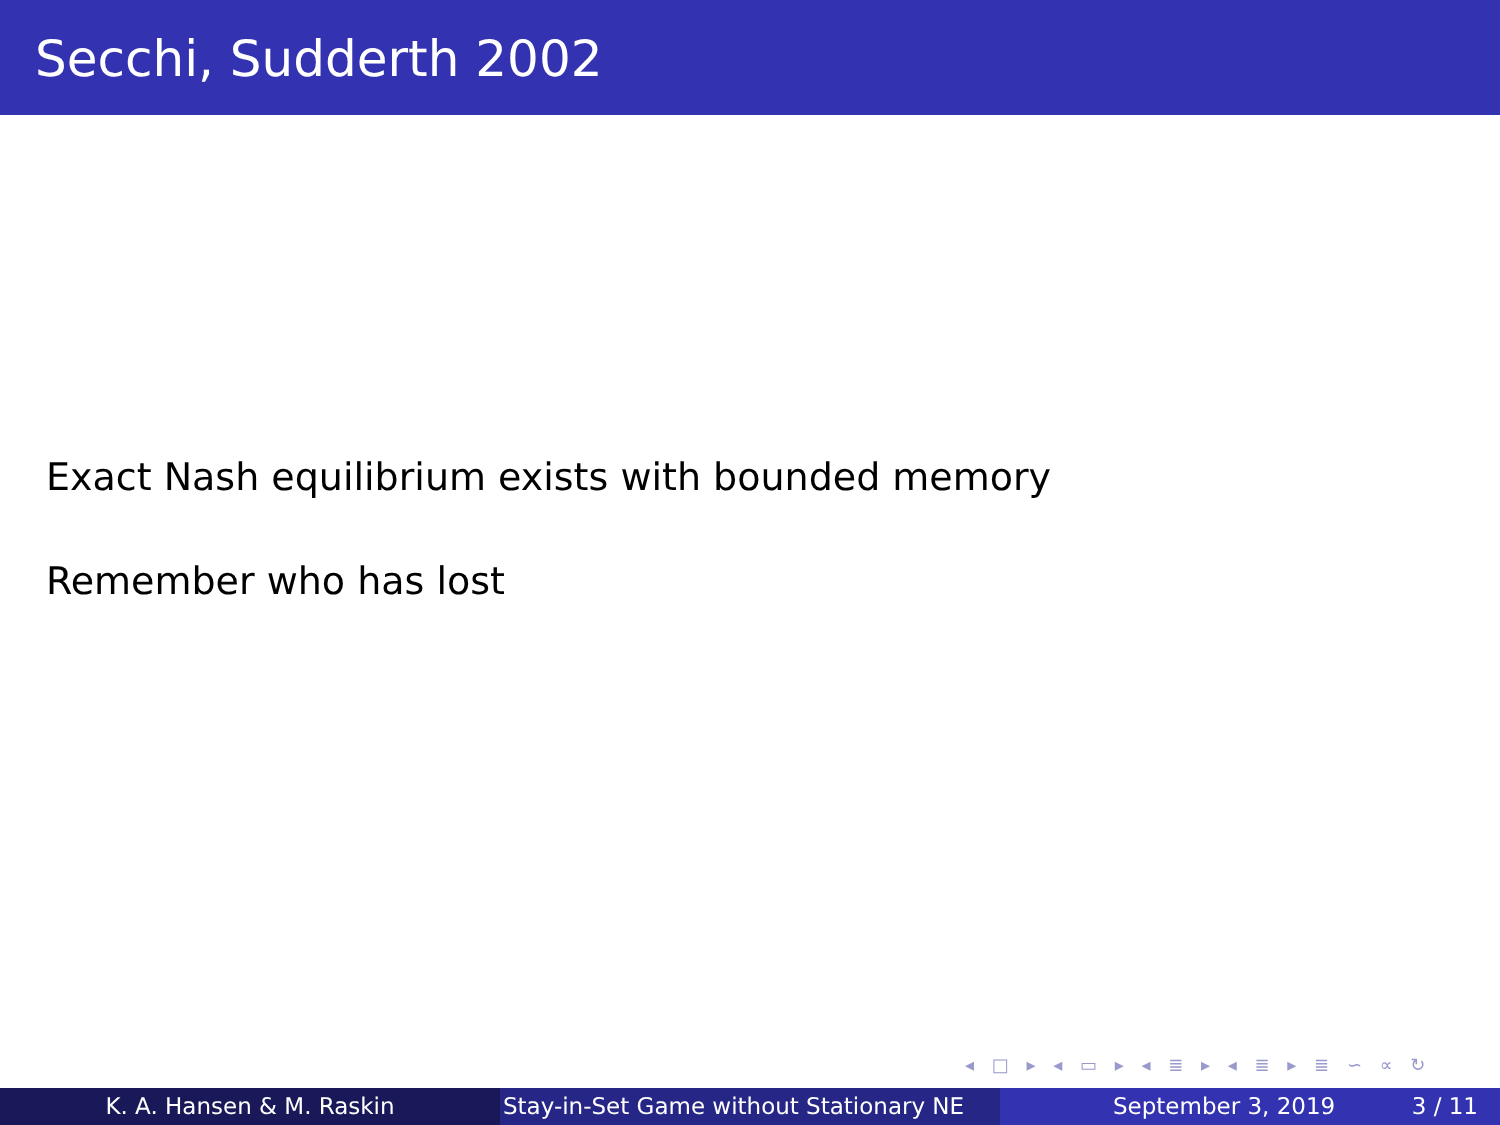Secchi, Sudderth 2002
Exact Nash equilibrium exists with bounded memory
Remember who has lost
◂ □ ▸ ◂ ▭ ▸ ◂ ≣ ▸ ◂ ≣ ▸ ≣ ∽ ∝ ↻
K. A. Hansen & M. Raskin Stay-in-Set Game without Stationary NE
September 3, 2019 3 / 11